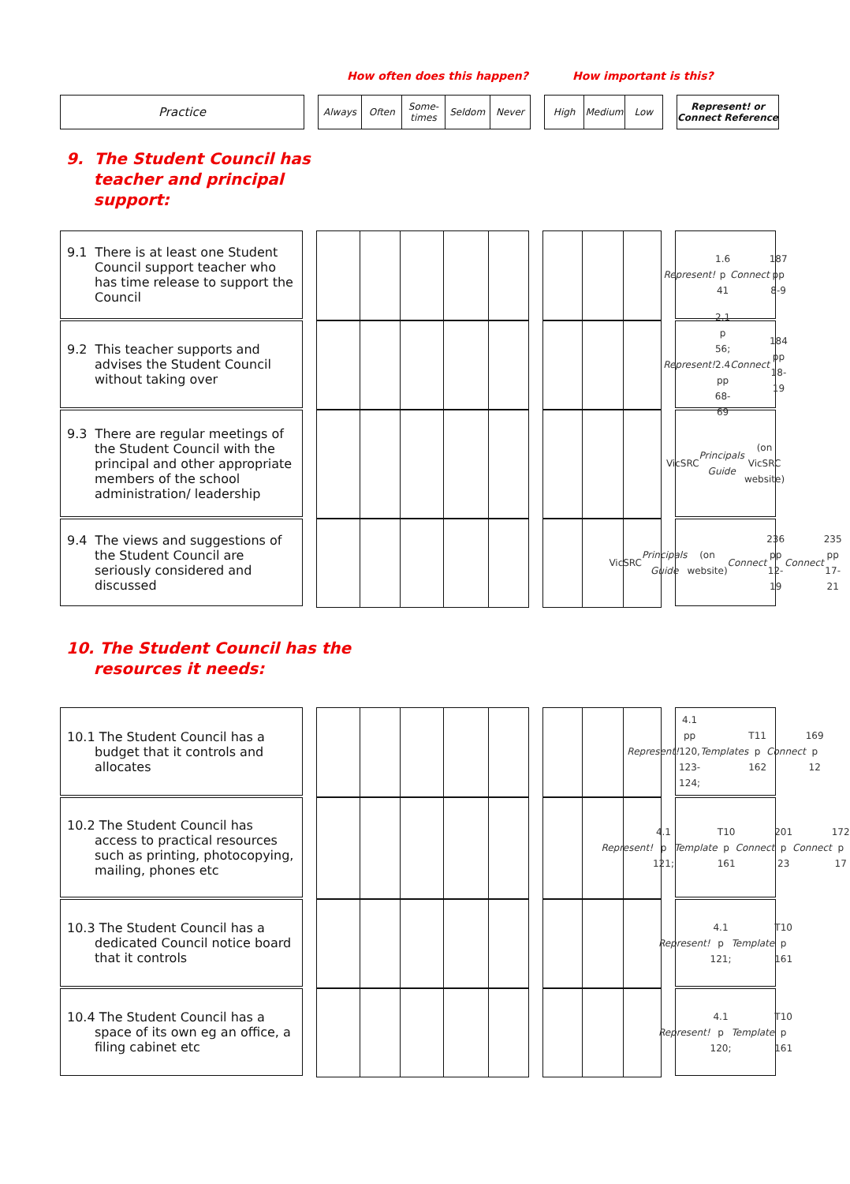How often does this happen? How important is this?
Practice
Always Often Some-
times
Seldom Never
High Medium Low
Represent! or
Connect Reference
9. The Student Council has
teacher and principal
support:
9.1 There is at least one Student Council support teacher who has time release to support the Council
Represent! 1.6 p 41
Connect 187
pp 8-9
9.2 This teacher supports and advises the Student Council without taking over
Represent! 2.1 p 56;
2.4 pp 68-69
Connect 184
pp 18-19
9.3 There are regular meetings of the Student Council with the principal and other appropriate members of the school administration/ leadership
VicSRC Principals Guide (on VicSRC website)
9.4 The views and suggestions of the Student Council are seriously considered and discussed
VicSRC Principals Guide (on website)
Connect 236 pp 12-19
Connect 235 pp 17-21
10. The Student Council has the
resources it needs:
10.1 The Student Council has a budget that it controls and allocates
Represent! 4.1
pp 120, 123-124;
Templates T11 p 162
Connect 169 p 12
10.2 The Student Council has access to practical resources such as printing, photocopying, mailing, phones etc
Represent! 4.1 p 121;
Template T10 p 161
Connect 201 p 23
Connect 172 p 17
10.3 The Student Council has a dedicated Council notice board that it controls
Represent! 4.1 p 121;
Template T10 p 161
10.4 The Student Council has a space of its own eg an office, a filing cabinet etc
Represent! 4.1 p 120;
Template T10 p 161